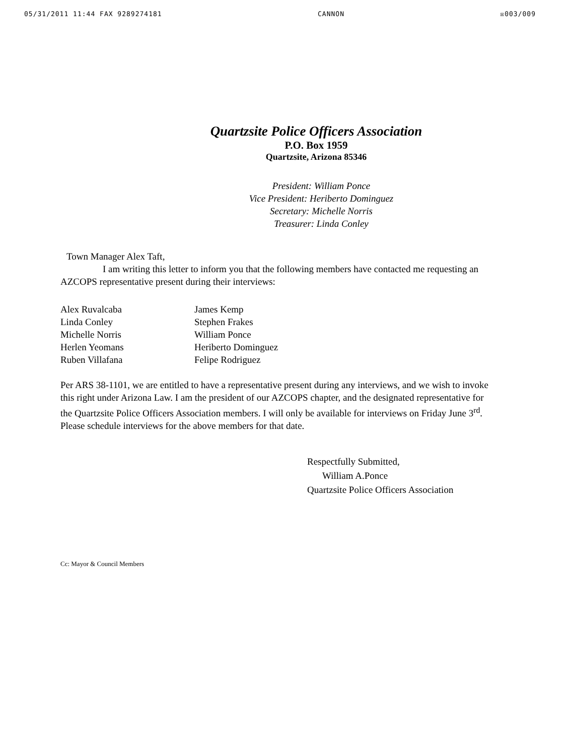05/31/2011 11:44 FAX 9289274181 CANNON ☒003/009
Quartzsite Police Officers Association
P.O. Box 1959
Quartzsite, Arizona 85346
President: William Ponce
Vice President: Heriberto Dominguez
Secretary: Michelle Norris
Treasurer: Linda Conley
Town Manager Alex Taft,
I am writing this letter to inform you that the following members have contacted me requesting an AZCOPS representative present during their interviews:
Alex Ruvalcaba
Linda Conley
Michelle Norris
Herlen Yeomans
Ruben Villafana
James Kemp
Stephen Frakes
William Ponce
Heriberto Dominguez
Felipe Rodriguez
Per ARS 38-1101, we are entitled to have a representative present during any interviews, and we wish to invoke this right under Arizona Law. I am the president of our AZCOPS chapter, and the designated representative for the Quartzsite Police Officers Association members. I will only be available for interviews on Friday June 3<sup>rd</sup>. Please schedule interviews for the above members for that date.
Respectfully Submitted,
William A.Ponce
Quartzsite Police Officers Association
Cc: Mayor & Council Members